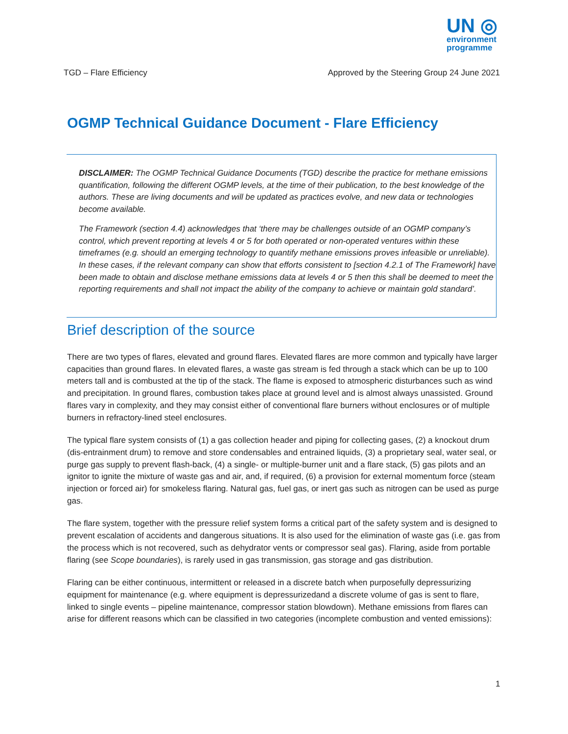UN ◎
environment
programme
TGD – Flare Efficiency Approved by the Steering Group 24 June 2021
OGMP Technical Guidance Document - Flare Efficiency
DISCLAIMER: The OGMP Technical Guidance Documents (TGD) describe the practice for methane emissions quantification, following the different OGMP levels, at the time of their publication, to the best knowledge of the authors. These are living documents and will be updated as practices evolve, and new data or technologies become available.
The Framework (section 4.4) acknowledges that ‘there may be challenges outside of an OGMP company’s control, which prevent reporting at levels 4 or 5 for both operated or non-operated ventures within these timeframes (e.g. should an emerging technology to quantify methane emissions proves infeasible or unreliable). In these cases, if the relevant company can show that efforts consistent to [section 4.2.1 of The Framework] have been made to obtain and disclose methane emissions data at levels 4 or 5 then this shall be deemed to meet the reporting requirements and shall not impact the ability of the company to achieve or maintain gold standard’.
Brief description of the source
There are two types of flares, elevated and ground flares. Elevated flares are more common and typically have larger capacities than ground flares. In elevated flares, a waste gas stream is fed through a stack which can be up to 100 meters tall and is combusted at the tip of the stack. The flame is exposed to atmospheric disturbances such as wind and precipitation. In ground flares, combustion takes place at ground level and is almost always unassisted. Ground flares vary in complexity, and they may consist either of conventional flare burners without enclosures or of multiple burners in refractory-lined steel enclosures.
The typical flare system consists of (1) a gas collection header and piping for collecting gases, (2) a knockout drum (dis-entrainment drum) to remove and store condensables and entrained liquids, (3) a proprietary seal, water seal, or purge gas supply to prevent flash-back, (4) a single- or multiple-burner unit and a flare stack, (5) gas pilots and an ignitor to ignite the mixture of waste gas and air, and, if required, (6) a provision for external momentum force (steam injection or forced air) for smokeless flaring. Natural gas, fuel gas, or inert gas such as nitrogen can be used as purge gas.
The flare system, together with the pressure relief system forms a critical part of the safety system and is designed to prevent escalation of accidents and dangerous situations. It is also used for the elimination of waste gas (i.e. gas from the process which is not recovered, such as dehydrator vents or compressor seal gas). Flaring, aside from portable flaring (see Scope boundaries), is rarely used in gas transmission, gas storage and gas distribution.
Flaring can be either continuous, intermittent or released in a discrete batch when purposefully depressurizing equipment for maintenance (e.g. where equipment is depressurizedand a discrete volume of gas is sent to flare, linked to single events – pipeline maintenance, compressor station blowdown). Methane emissions from flares can arise for different reasons which can be classified in two categories (incomplete combustion and vented emissions):
1